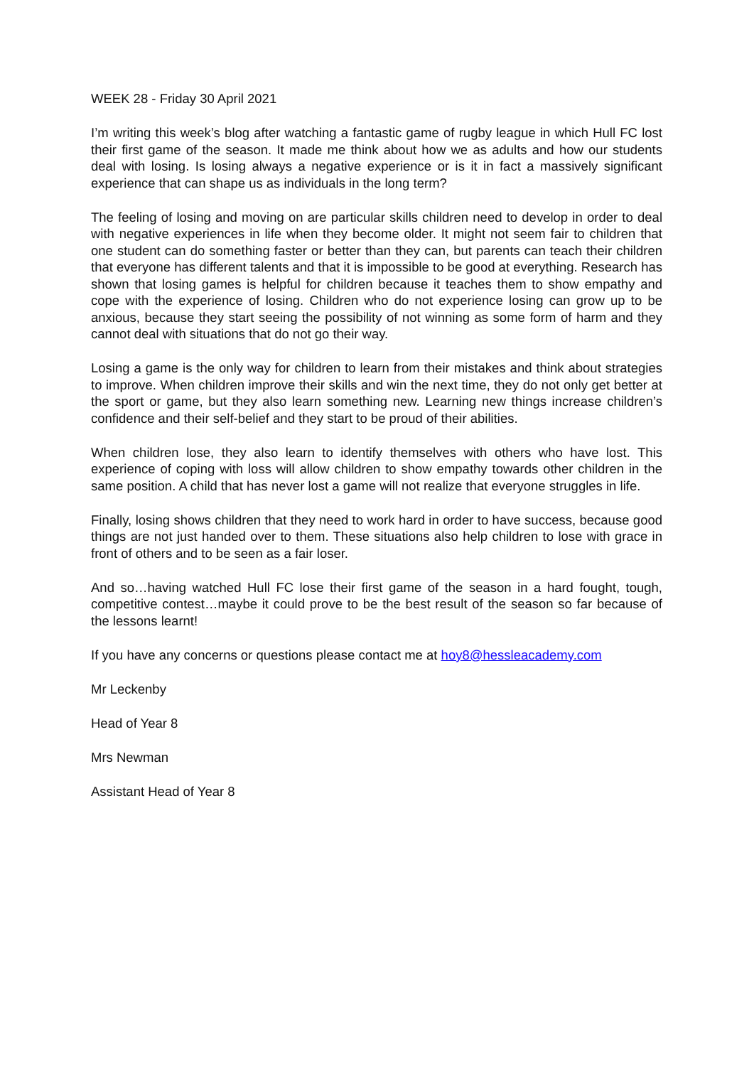WEEK 28 - Friday 30 April 2021
I’m writing this week’s blog after watching a fantastic game of rugby league in which Hull FC lost their first game of the season. It made me think about how we as adults and how our students deal with losing. Is losing always a negative experience or is it in fact a massively significant experience that can shape us as individuals in the long term?
The feeling of losing and moving on are particular skills children need to develop in order to deal with negative experiences in life when they become older. It might not seem fair to children that one student can do something faster or better than they can, but parents can teach their children that everyone has different talents and that it is impossible to be good at everything. Research has shown that losing games is helpful for children because it teaches them to show empathy and cope with the experience of losing. Children who do not experience losing can grow up to be anxious, because they start seeing the possibility of not winning as some form of harm and they cannot deal with situations that do not go their way.
Losing a game is the only way for children to learn from their mistakes and think about strategies to improve. When children improve their skills and win the next time, they do not only get better at the sport or game, but they also learn something new. Learning new things increase children’s confidence and their self-belief and they start to be proud of their abilities.
When children lose, they also learn to identify themselves with others who have lost. This experience of coping with loss will allow children to show empathy towards other children in the same position. A child that has never lost a game will not realize that everyone struggles in life.
Finally, losing shows children that they need to work hard in order to have success, because good things are not just handed over to them. These situations also help children to lose with grace in front of others and to be seen as a fair loser.
And so…having watched Hull FC lose their first game of the season in a hard fought, tough, competitive contest…maybe it could prove to be the best result of the season so far because of the lessons learnt!
If you have any concerns or questions please contact me at hoy8@hessleacademy.com
Mr Leckenby
Head of Year 8
Mrs Newman
Assistant Head of Year 8